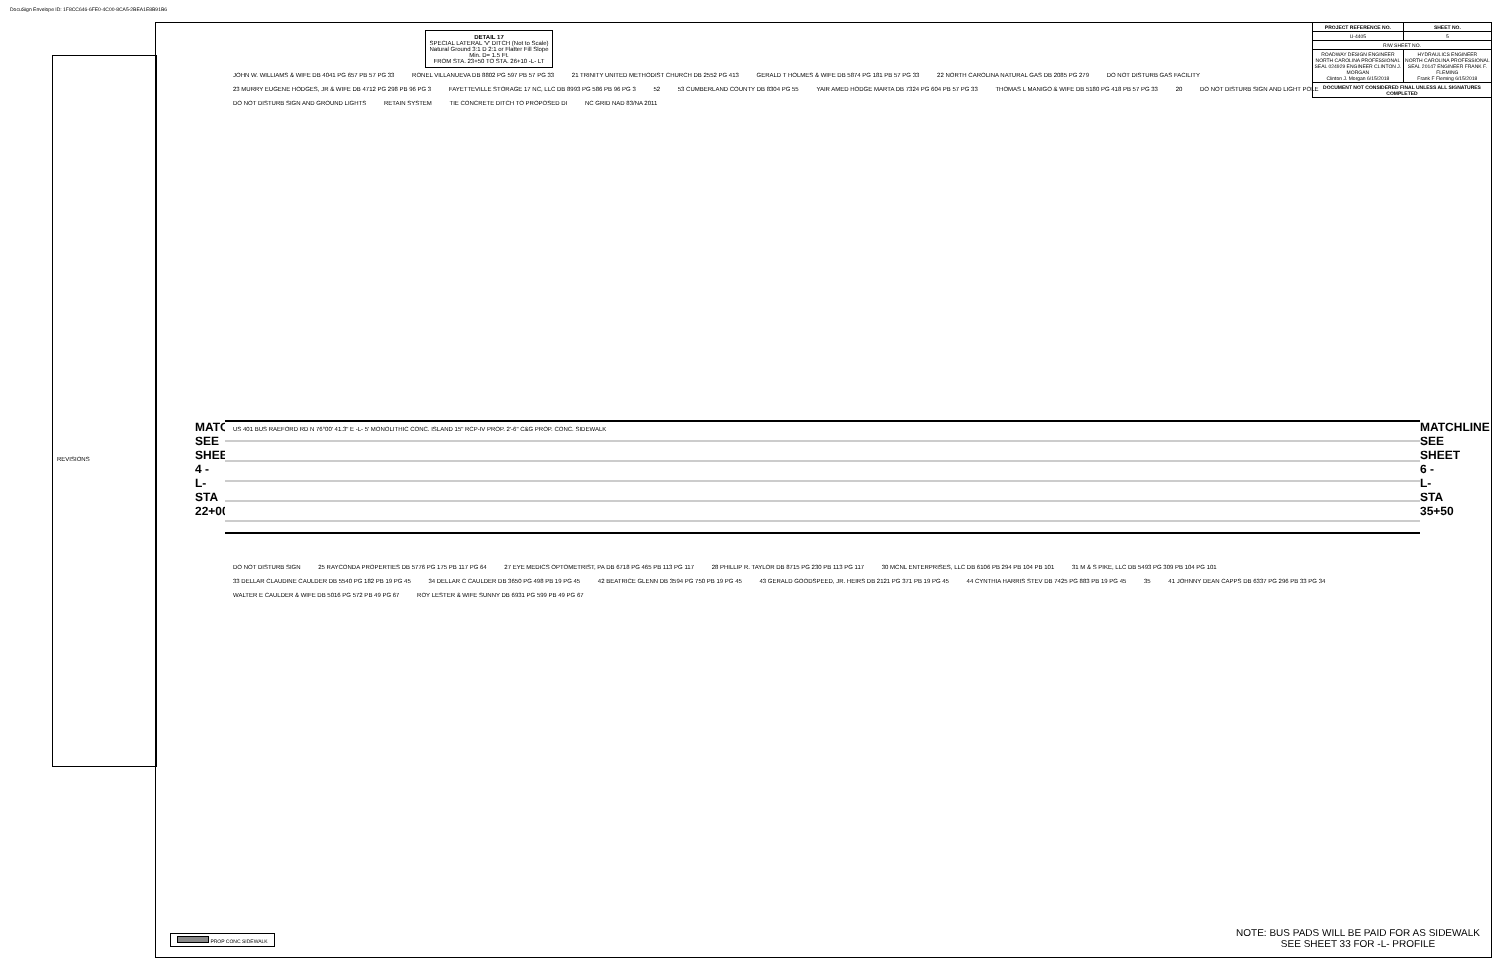DocuSign Envelope ID: 1F8CC646-6FE0-4C00-8CA5-2BEA1E8B91B6
REVISIONS
| PROJECT REFERENCE NO. | SHEET NO. |
| --- | --- |
| U-4405 | 5 |
| R/W SHEET NO. | |
| ROADWAY DESIGN ENGINEER NORTH CAROLINA PROFESSIONAL SEAL 024929 ENGINEER CLINTON J. MORGAN Clinton J. Morgan 6/15/2018 | HYDRAULICS ENGINEER NORTH CAROLINA PROFESSIONAL SEAL 20147 ENGINEER FRANK F. FLEMING Frank F Fleming 6/15/2018 |
| DOCUMENT NOT CONSIDERED FINAL UNLESS ALL SIGNATURES COMPLETED | |
DETAIL 17
SPECIAL LATERAL 'V' DITCH (Not to Scale)
Natural Ground 3:1 D 2:1 or Flatter Fill Slope
Min. D= 1.5 Ft.
FROM STA. 23+50 TO STA. 26+10 -L- LT
JOHN W. WILLIAMS & WIFE DB 4041 PG 657 PB 57 PG 33 RONEL VILLANUEVA DB 8802 PG 597 PB 57 PG 33 21 TRINITY UNITED METHODIST CHURCH DB 2552 PG 413 GERALD T HOLMES & WIFE DB 5874 PG 181 PB 57 PG 33 22 NORTH CAROLINA NATURAL GAS DB 2085 PG 279 DO NOT DISTURB GAS FACILITY 23 MURRY EUGENE HODGES, JR & WIFE DB 4712 PG 298 PB 96 PG 3 FAYETTEVILLE STORAGE 17 NC, LLC DB 8993 PG 586 PB 96 PG 3 52 53 CUMBERLAND COUNTY DB 8304 PG 55 YAIR AMED HODGE MARTA DB 7324 PG 604 PB 57 PG 33 THOMAS L MANIGO & WIFE DB 5180 PG 418 PB 57 PG 33 20 DO NOT DISTURB SIGN AND LIGHT POLE DO NOT DISTURB SIGN AND GROUND LIGHTS RETAIN SYSTEM TIE CONCRETE DITCH TO PROPOSED DI NC GRID NAD 83/NA 2011
MATCHLINE SEE SHEET 4 -L- STA 22+00
US 401 BUS RAEFORD RD N 76°00' 41.3" E -L- 5' MONOLITHIC CONC. ISLAND 15" RCP-IV PROP. 2'-6" C&G PROP. CONC. SIDEWALK
MATCHLINE SEE SHEET 6 -L- STA 35+50
DO NOT DISTURB SIGN 25 RAYCONDA PROPERTIES DB 5776 PG 175 PB 117 PG 64 27 EYE MEDICS OPTOMETRIST, PA DB 6718 PG 465 PB 113 PG 117 28 PHILLIP R. TAYLOR DB 8715 PG 230 PB 113 PG 117 30 MCNL ENTERPRISES, LLC DB 6106 PB 294 PB 104 PB 101 31 M & S PIKE, LLC DB 5493 PG 309 PB 104 PG 101 33 DELLAR CLAUDINE CAULDER DB 5540 PG 182 PB 19 PG 45 34 DELLAR C CAULDER DB 3650 PG 498 PB 19 PG 45 42 BEATRICE GLENN DB 3594 PG 750 PB 19 PG 45 43 GERALD GOODSPEED, JR. HEIRS DB 2121 PG 371 PB 19 PG 45 44 CYNTHIA HARRIS STEV DB 7425 PG 883 PB 19 PG 45 35 41 JOHNNY DEAN CAPPS DB 6337 PG 296 PB 33 PG 34 WALTER E CAULDER & WIFE DB 5016 PG 572 PB 49 PG 67 ROY LESTER & WIFE SUNNY DB 6931 PG 599 PB 49 PG 67
PROP CONC SIDEWALK
NOTE: BUS PADS WILL BE PAID FOR AS SIDEWALK
SEE SHEET 33 FOR -L- PROFILE